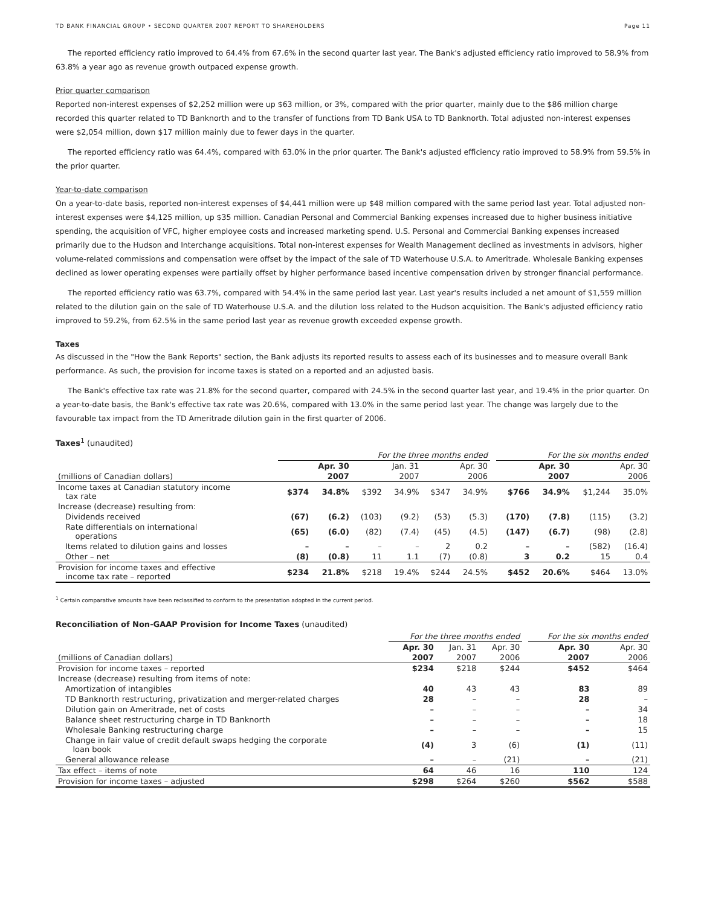TD BANK FINANCIAL GROUP • SECOND QUARTER 2007 REPORT TO SHAREHOLDERS Page 11
The reported efficiency ratio improved to 64.4% from 67.6% in the second quarter last year. The Bank's adjusted efficiency ratio improved to 58.9% from 63.8% a year ago as revenue growth outpaced expense growth.
Prior quarter comparison
Reported non-interest expenses of $2,252 million were up $63 million, or 3%, compared with the prior quarter, mainly due to the $86 million charge recorded this quarter related to TD Banknorth and to the transfer of functions from TD Bank USA to TD Banknorth. Total adjusted non-interest expenses were $2,054 million, down $17 million mainly due to fewer days in the quarter.
The reported efficiency ratio was 64.4%, compared with 63.0% in the prior quarter. The Bank's adjusted efficiency ratio improved to 58.9% from 59.5% in the prior quarter.
Year-to-date comparison
On a year-to-date basis, reported non-interest expenses of $4,441 million were up $48 million compared with the same period last year. Total adjusted non-interest expenses were $4,125 million, up $35 million. Canadian Personal and Commercial Banking expenses increased due to higher business initiative spending, the acquisition of VFC, higher employee costs and increased marketing spend. U.S. Personal and Commercial Banking expenses increased primarily due to the Hudson and Interchange acquisitions. Total non-interest expenses for Wealth Management declined as investments in advisors, higher volume-related commissions and compensation were offset by the impact of the sale of TD Waterhouse U.S.A. to Ameritrade. Wholesale Banking expenses declined as lower operating expenses were partially offset by higher performance based incentive compensation driven by stronger financial performance.
The reported efficiency ratio was 63.7%, compared with 54.4% in the same period last year. Last year's results included a net amount of $1,559 million related to the dilution gain on the sale of TD Waterhouse U.S.A. and the dilution loss related to the Hudson acquisition. The Bank's adjusted efficiency ratio improved to 59.2%, from 62.5% in the same period last year as revenue growth exceeded expense growth.
Taxes
As discussed in the "How the Bank Reports" section, the Bank adjusts its reported results to assess each of its businesses and to measure overall Bank performance. As such, the provision for income taxes is stated on a reported and an adjusted basis.
The Bank's effective tax rate was 21.8% for the second quarter, compared with 24.5% in the second quarter last year, and 19.4% in the prior quarter. On a year-to-date basis, the Bank's effective tax rate was 20.6%, compared with 13.0% in the same period last year. The change was largely due to the favourable tax impact from the TD Ameritrade dilution gain in the first quarter of 2006.
Taxes<sup>1</sup> (unaudited)
| | For the three months ended | | | | | | | For the six months ended | | | |
| | Apr. 30 | | Jan. 31 | | Apr. 30 | | | Apr. 30 | | Apr. 30 | |
| (millions of Canadian dollars) | 2007 | | 2007 | | 2006 | | | 2007 | | 2006 | |
| Income taxes at Canadian statutory income tax rate | $374 | 34.8% | $392 | 34.9% | $347 | 34.9% | | $766 | 34.9% | $1,244 | 35.0% |
| Increase (decrease) resulting from: | | | | | | | | | | | |
| Dividends received | (67) | (6.2) | (103) | (9.2) | (53) | (5.3) | | (170) | (7.8) | (115) | (3.2) |
| Rate differentials on international operations | (65) | (6.0) | (82) | (7.4) | (45) | (4.5) | | (147) | (6.7) | (98) | (2.8) |
| Items related to dilution gains and losses | – | – | – | – | 2 | 0.2 | | – | – | (582) | (16.4) |
| Other – net | (8) | (0.8) | 11 | 1.1 | (7) | (0.8) | | 3 | 0.2 | 15 | 0.4 |
| Provision for income taxes and effective income tax rate – reported | $234 | 21.8% | $218 | 19.4% | $244 | 24.5% | | $452 | 20.6% | $464 | 13.0% |
<sup>1</sup> Certain comparative amounts have been reclassified to conform to the presentation adopted in the current period.
Reconciliation of Non-GAAP Provision for Income Taxes (unaudited)
| | For the three months ended | | | | For the six months ended | |
| | Apr. 30 | Jan. 31 | Apr. 30 | | Apr. 30 | Apr. 30 |
| (millions of Canadian dollars) | 2007 | 2007 | 2006 | | 2007 | 2006 |
| Provision for income taxes – reported | $234 | $218 | $244 | | $452 | $464 |
| Increase (decrease) resulting from items of note: | | | | | | |
| Amortization of intangibles | 40 | 43 | 43 | | 83 | 89 |
| TD Banknorth restructuring, privatization and merger-related charges | 28 | – | – | | 28 | – |
| Dilution gain on Ameritrade, net of costs | – | – | – | | – | 34 |
| Balance sheet restructuring charge in TD Banknorth | – | – | – | | – | 18 |
| Wholesale Banking restructuring charge | – | – | – | | – | 15 |
| Change in fair value of credit default swaps hedging the corporate loan book | (4) | 3 | (6) | | (1) | (11) |
| General allowance release | – | – | (21) | | – | (21) |
| Tax effect – items of note | 64 | 46 | 16 | | 110 | 124 |
| Provision for income taxes – adjusted | $298 | $264 | $260 | | $562 | $588 |